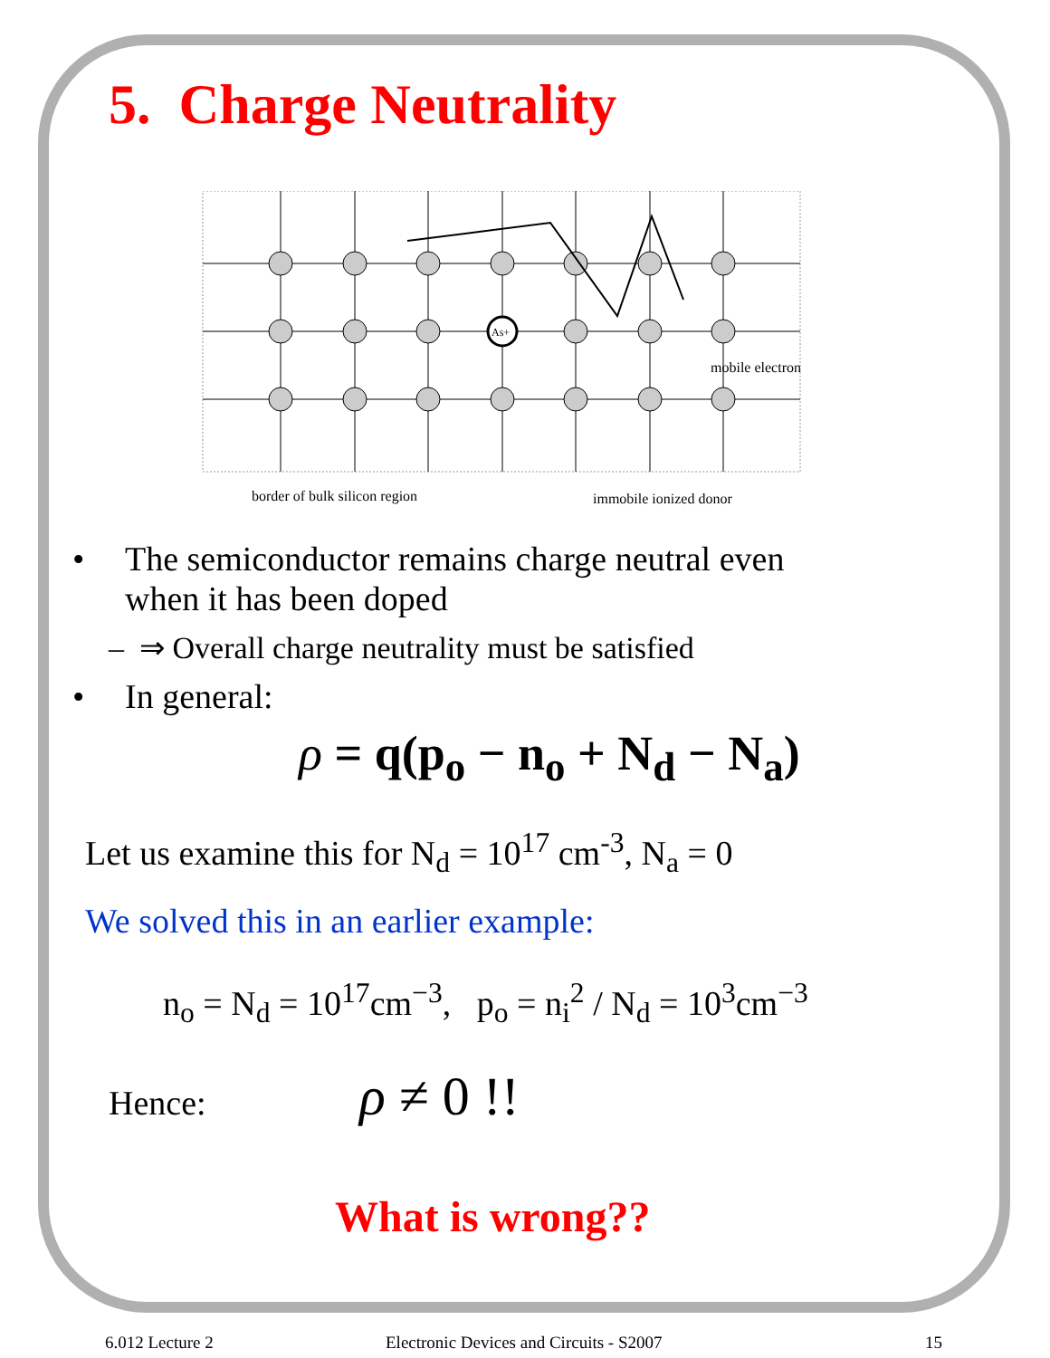5. Charge Neutrality
As+
mobile electron
border of bulk silicon region
immobile ionized donor
• The semiconductor remains charge neutral even
when it has been doped
– ⇒ Overall charge neutrality must be satisfied
• In general:
ρ = q(p<sub>o</sub> − n<sub>o</sub> + N<sub>d</sub> − N<sub>a</sub>)
Let us examine this for N<sub>d</sub> = 10<sup>17</sup> cm<sup>-3</sup>, N<sub>a</sub> = 0
We solved this in an earlier example:
n<sub>o</sub> = N<sub>d</sub> = 10<sup>17</sup>cm<sup>−3</sup>, p<sub>o</sub> = n<sub>i</sub><sup>2</sup> / N<sub>d</sub> = 10<sup>3</sup>cm<sup>−3</sup>
Hence: ρ ≠ 0 !!
What is wrong??
6.012 Lecture 2 Electronic Devices and Circuits - S2007 15